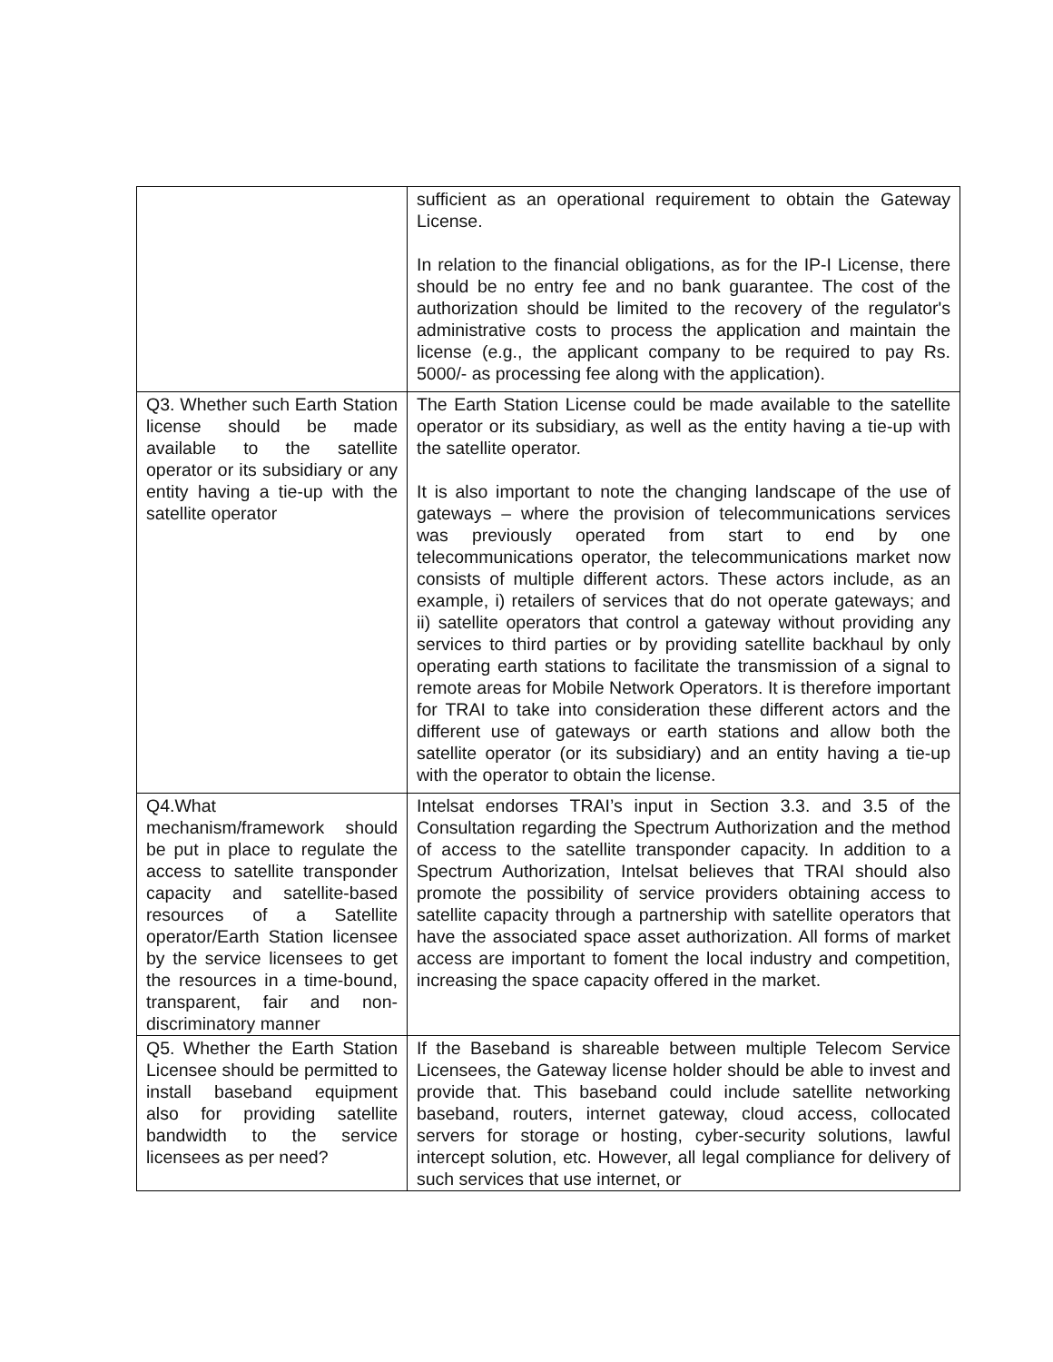| | sufficient as an operational requirement to obtain the Gateway License. In relation to the financial obligations, as for the IP-I License, there should be no entry fee and no bank guarantee. The cost of the authorization should be limited to the recovery of the regulator's administrative costs to process the application and maintain the license (e.g., the applicant company to be required to pay Rs. 5000/- as processing fee along with the application). |
| Q3. Whether such Earth Station license should be made available to the satellite operator or its subsidiary or any entity having a tie-up with the satellite operator | The Earth Station License could be made available to the satellite operator or its subsidiary, as well as the entity having a tie-up with the satellite operator. It is also important to note the changing landscape of the use of gateways – where the provision of telecommunications services was previously operated from start to end by one telecommunications operator, the telecommunications market now consists of multiple different actors. These actors include, as an example, i) retailers of services that do not operate gateways; and ii) satellite operators that control a gateway without providing any services to third parties or by providing satellite backhaul by only operating earth stations to facilitate the transmission of a signal to remote areas for Mobile Network Operators. It is therefore important for TRAI to take into consideration these different actors and the different use of gateways or earth stations and allow both the satellite operator (or its subsidiary) and an entity having a tie-up with the operator to obtain the license. |
| Q4.What mechanism/framework should be put in place to regulate the access to satellite transponder capacity and satellite-based resources of a Satellite operator/Earth Station licensee by the service licensees to get the resources in a time-bound, transparent, fair and non-discriminatory manner | Intelsat endorses TRAI’s input in Section 3.3. and 3.5 of the Consultation regarding the Spectrum Authorization and the method of access to the satellite transponder capacity. In addition to a Spectrum Authorization, Intelsat believes that TRAI should also promote the possibility of service providers obtaining access to satellite capacity through a partnership with satellite operators that have the associated space asset authorization. All forms of market access are important to foment the local industry and competition, increasing the space capacity offered in the market. |
| Q5. Whether the Earth Station Licensee should be permitted to install baseband equipment also for providing satellite bandwidth to the service licensees as per need? | If the Baseband is shareable between multiple Telecom Service Licensees, the Gateway license holder should be able to invest and provide that. This baseband could include satellite networking baseband, routers, internet gateway, cloud access, collocated servers for storage or hosting, cyber-security solutions, lawful intercept solution, etc. However, all legal compliance for delivery of such services that use internet, or |